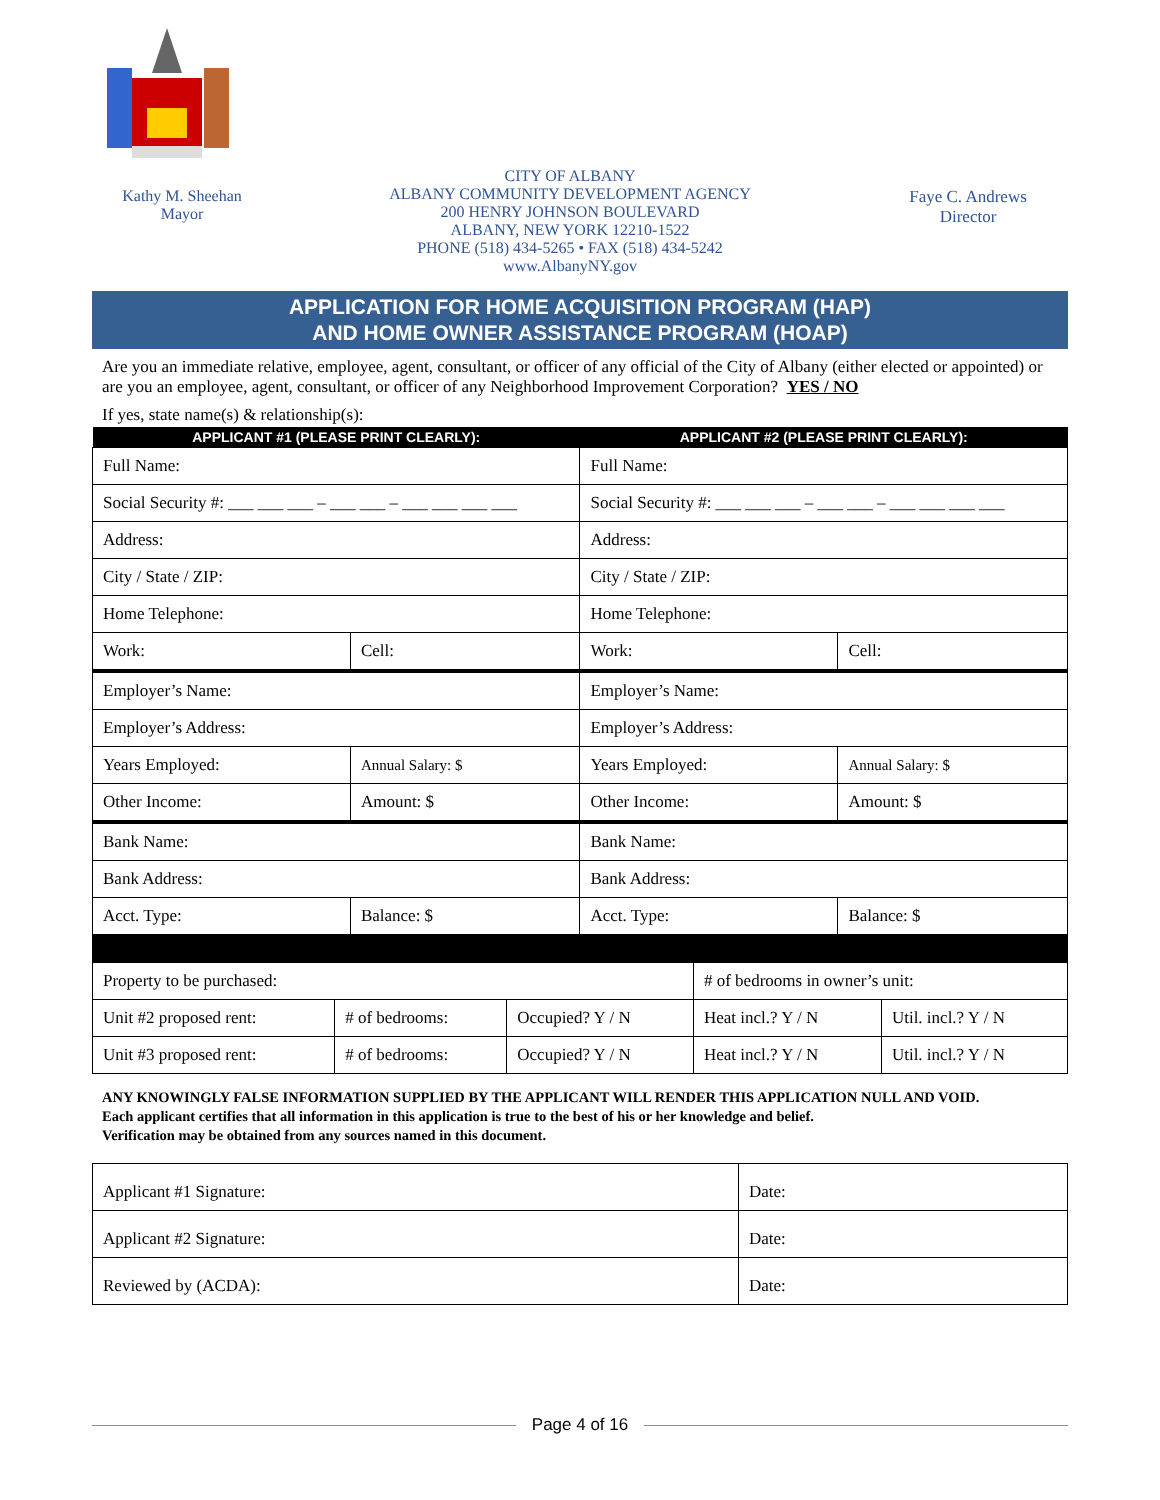Kathy M. Sheehan
Mayor
CITY OF ALBANY
ALBANY COMMUNITY DEVELOPMENT AGENCY
200 HENRY JOHNSON BOULEVARD
ALBANY, NEW YORK 12210-1522
PHONE (518) 434-5265 • FAX (518) 434-5242
www.AlbanyNY.gov
Faye C. Andrews
Director
APPLICATION FOR HOME ACQUISITION PROGRAM (HAP)
AND HOME OWNER ASSISTANCE PROGRAM (HOAP)
Are you an immediate relative, employee, agent, consultant, or officer of any official of the City of Albany (either elected or appointed) or are you an employee, agent, consultant, or officer of any Neighborhood Improvement Corporation? YES / NO
If yes, state name(s) & relationship(s):
| APPLICANT #1 (PLEASE PRINT CLEARLY): | | APPLICANT #2 (PLEASE PRINT CLEARLY): | |
| --- | --- | --- | --- |
| Full Name: | | Full Name: | |
| Social Security #: ___ ___ ___ – ___ ___ – ___ ___ ___ ___ | | Social Security #: ___ ___ ___ – ___ ___ – ___ ___ ___ ___ | |
| Address: | | Address: | |
| City / State / ZIP: | | City / State / ZIP: | |
| Home Telephone: | | Home Telephone: | |
| Work: | Cell: | Work: | Cell: |
| Employer’s Name: | | Employer’s Name: | |
| Employer’s Address: | | Employer’s Address: | |
| Years Employed: | Annual Salary: $ | Years Employed: | Annual Salary: $ |
| Other Income: | Amount: $ | Other Income: | Amount: $ |
| Bank Name: | | Bank Name: | |
| Bank Address: | | Bank Address: | |
| Acct. Type: | Balance: $ | Acct. Type: | Balance: $ |
| Property to be purchased: | | | # of bedrooms in owner’s unit: | |
| Unit #2 proposed rent: | # of bedrooms: | Occupied? Y / N | Heat incl.? Y / N | Util. incl.? Y / N |
| Unit #3 proposed rent: | # of bedrooms: | Occupied? Y / N | Heat incl.? Y / N | Util. incl.? Y / N |
ANY KNOWINGLY FALSE INFORMATION SUPPLIED BY THE APPLICANT WILL RENDER THIS APPLICATION NULL AND VOID.
Each applicant certifies that all information in this application is true to the best of his or her knowledge and belief.
Verification may be obtained from any sources named in this document.
| Applicant #1 Signature: | Date: |
| Applicant #2 Signature: | Date: |
| Reviewed by (ACDA): | Date: |
Page 4 of 16